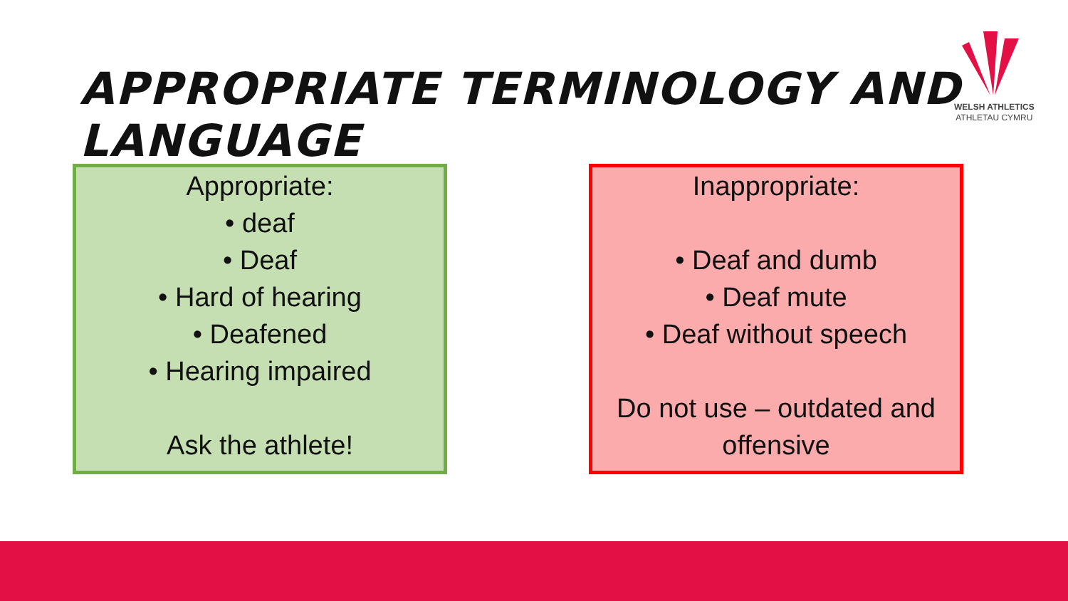APPROPRIATE TERMINOLOGY AND LANGUAGE
WELSH ATHLETICS
ATHLETAU CYMRU
Appropriate:
• deaf
• Deaf
• Hard of hearing
• Deafened
• Hearing impaired
Ask the athlete!
Inappropriate:
• Deaf and dumb
• Deaf mute
• Deaf without speech
Do not use – outdated and offensive